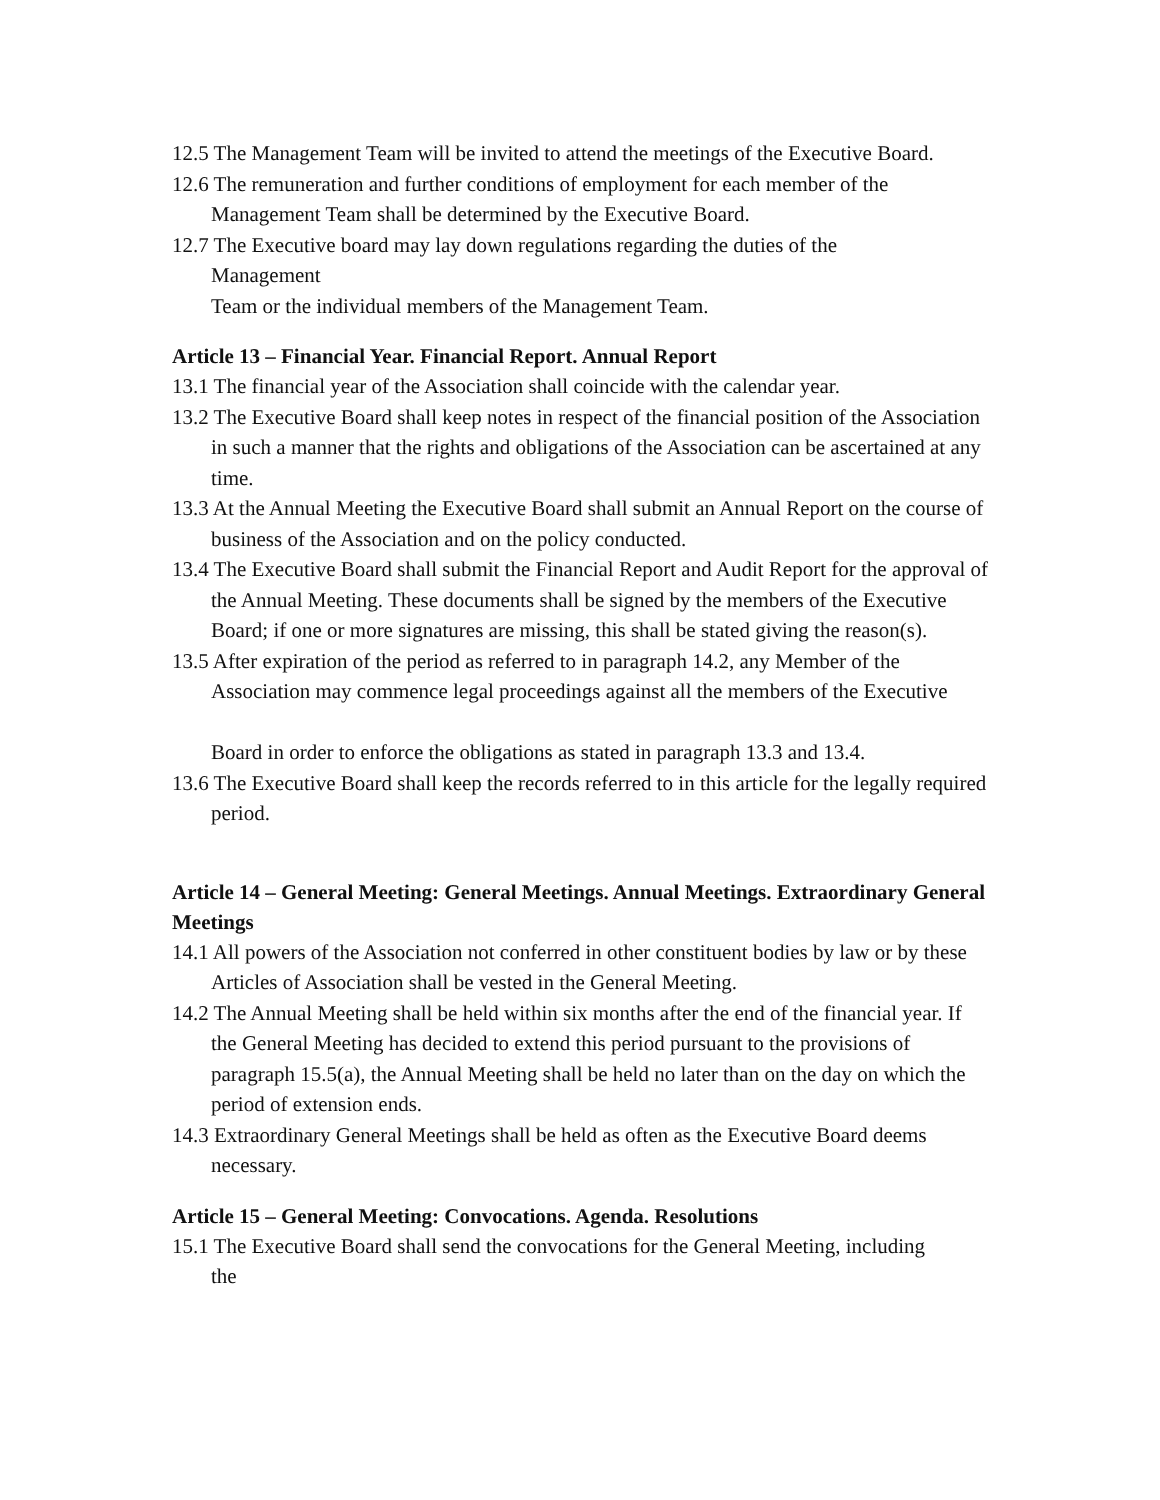12.5 The Management Team will be invited to attend the meetings of the Executive Board.
12.6 The remuneration and further conditions of employment for each member of the Management Team shall be determined by the Executive Board.
12.7 The Executive board may lay down regulations regarding the duties of the
Management
Team or the individual members of the Management Team.
Article 13 – Financial Year. Financial Report. Annual Report
13.1 The financial year of the Association shall coincide with the calendar year.
13.2 The Executive Board shall keep notes in respect of the financial position of the Association in such a manner that the rights and obligations of the Association can be ascertained at any time.
13.3 At the Annual Meeting the Executive Board shall submit an Annual Report on the course of business of the Association and on the policy conducted.
13.4 The Executive Board shall submit the Financial Report and Audit Report for the approval of the Annual Meeting. These documents shall be signed by the members of the Executive Board; if one or more signatures are missing, this shall be stated giving the reason(s).
13.5 After expiration of the period as referred to in paragraph 14.2, any Member of the Association may commence legal proceedings against all the members of the Executive
Board in order to enforce the obligations as stated in paragraph 13.3 and 13.4.
13.6 The Executive Board shall keep the records referred to in this article for the legally required period.
Article 14 – General Meeting: General Meetings. Annual Meetings. Extraordinary General Meetings
14.1 All powers of the Association not conferred in other constituent bodies by law or by these Articles of Association shall be vested in the General Meeting.
14.2 The Annual Meeting shall be held within six months after the end of the financial year. If the General Meeting has decided to extend this period pursuant to the provisions of paragraph 15.5(a), the Annual Meeting shall be held no later than on the day on which the period of extension ends.
14.3 Extraordinary General Meetings shall be held as often as the Executive Board deems necessary.
Article 15 – General Meeting: Convocations. Agenda. Resolutions
15.1 The Executive Board shall send the convocations for the General Meeting, including
the